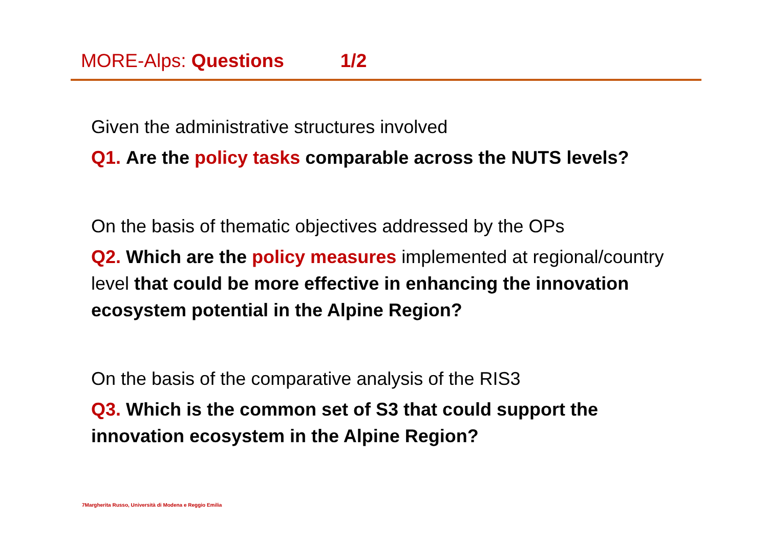MORE-Alps: Questions 1/2
Given the administrative structures involved
Q1. Are the policy tasks comparable across the NUTS levels?
On the basis of thematic objectives addressed by the OPs
Q2. Which are the policy measures implemented at regional/country level that could be more effective in enhancing the innovation ecosystem potential in the Alpine Region?
On the basis of the comparative analysis of the RIS3
Q3. Which is the common set of S3 that could support the innovation ecosystem in the Alpine Region?
7Margherita Russo, Università di Modena e Reggio Emilia